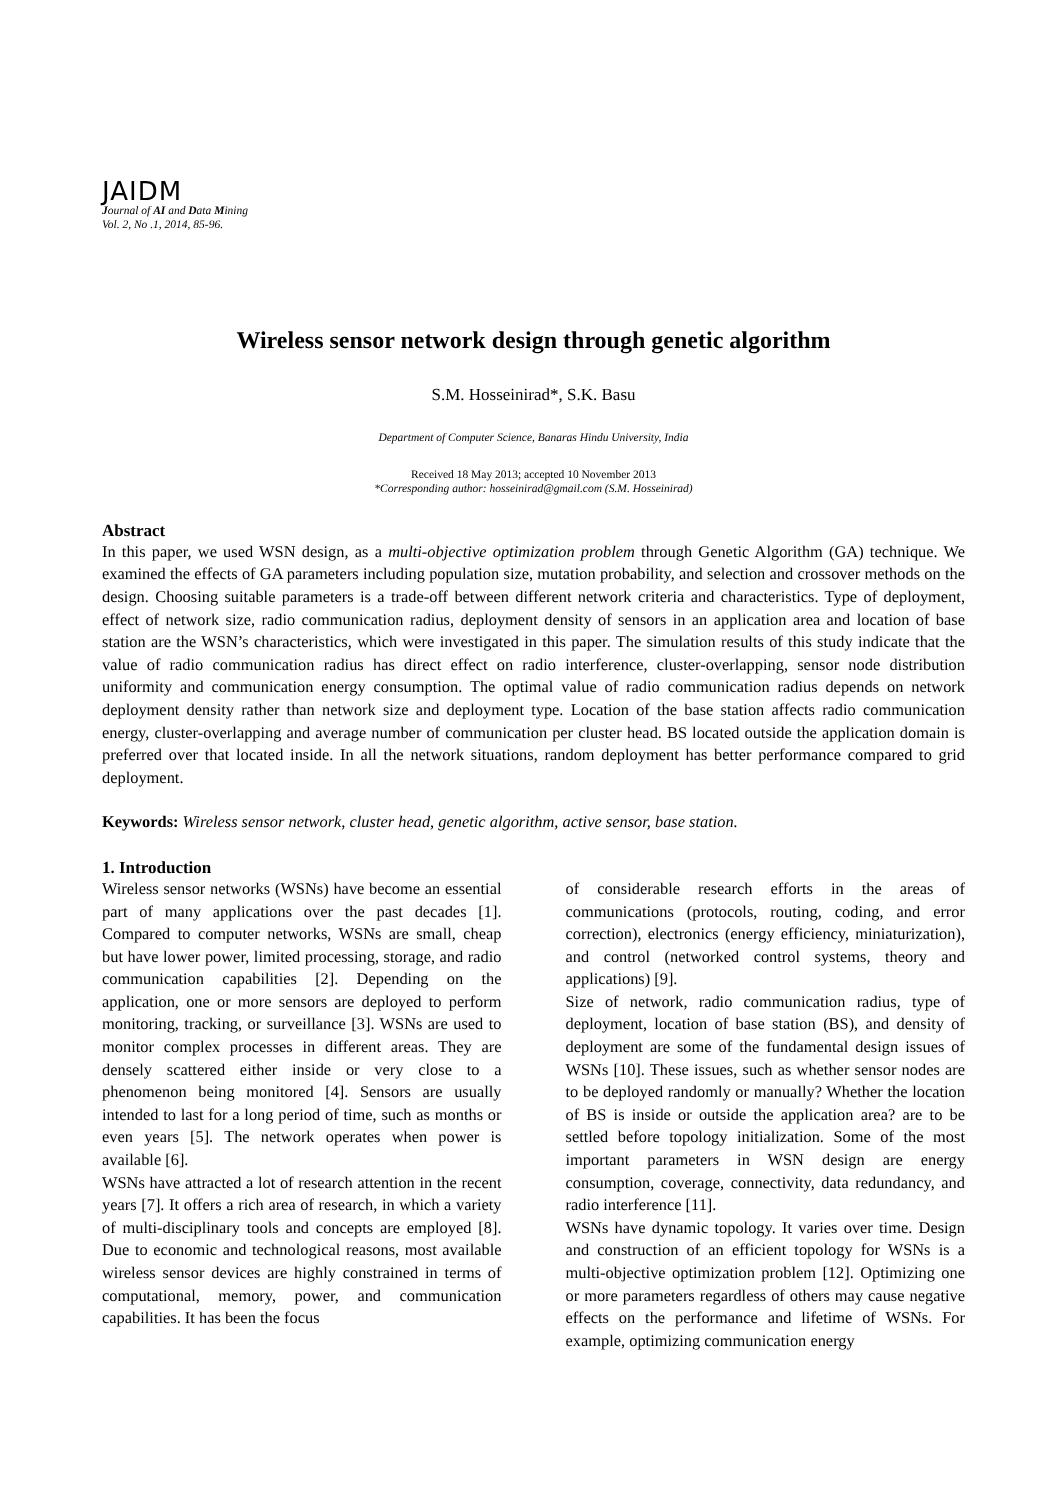JAIDM
Journal of AI and Data Mining
Vol. 2, No .1, 2014, 85-96.
Wireless sensor network design through genetic algorithm
S.M. Hosseinirad*, S.K. Basu
Department of Computer Science, Banaras Hindu University, India
Received 18 May 2013; accepted 10 November 2013
*Corresponding author: hosseinirad@gmail.com (S.M. Hosseinirad)
Abstract
In this paper, we used WSN design, as a multi-objective optimization problem through Genetic Algorithm (GA) technique. We examined the effects of GA parameters including population size, mutation probability, and selection and crossover methods on the design. Choosing suitable parameters is a trade-off between different network criteria and characteristics. Type of deployment, effect of network size, radio communication radius, deployment density of sensors in an application area and location of base station are the WSN’s characteristics, which were investigated in this paper. The simulation results of this study indicate that the value of radio communication radius has direct effect on radio interference, cluster-overlapping, sensor node distribution uniformity and communication energy consumption. The optimal value of radio communication radius depends on network deployment density rather than network size and deployment type. Location of the base station affects radio communication energy, cluster-overlapping and average number of communication per cluster head. BS located outside the application domain is preferred over that located inside. In all the network situations, random deployment has better performance compared to grid deployment.
Keywords: Wireless sensor network, cluster head, genetic algorithm, active sensor, base station.
1. Introduction
Wireless sensor networks (WSNs) have become an essential part of many applications over the past decades [1]. Compared to computer networks, WSNs are small, cheap but have lower power, limited processing, storage, and radio communication capabilities [2]. Depending on the application, one or more sensors are deployed to perform monitoring, tracking, or surveillance [3]. WSNs are used to monitor complex processes in different areas. They are densely scattered either inside or very close to a phenomenon being monitored [4]. Sensors are usually intended to last for a long period of time, such as months or even years [5]. The network operates when power is available [6].
WSNs have attracted a lot of research attention in the recent years [7]. It offers a rich area of research, in which a variety of multi-disciplinary tools and concepts are employed [8]. Due to economic and technological reasons, most available wireless sensor devices are highly constrained in terms of computational, memory, power, and communication capabilities. It has been the focus
of considerable research efforts in the areas of communications (protocols, routing, coding, and error correction), electronics (energy efficiency, miniaturization), and control (networked control systems, theory and applications) [9].
Size of network, radio communication radius, type of deployment, location of base station (BS), and density of deployment are some of the fundamental design issues of WSNs [10]. These issues, such as whether sensor nodes are to be deployed randomly or manually? Whether the location of BS is inside or outside the application area? are to be settled before topology initialization. Some of the most important parameters in WSN design are energy consumption, coverage, connectivity, data redundancy, and radio interference [11].
WSNs have dynamic topology. It varies over time. Design and construction of an efficient topology for WSNs is a multi-objective optimization problem [12]. Optimizing one or more parameters regardless of others may cause negative effects on the performance and lifetime of WSNs. For example, optimizing communication energy